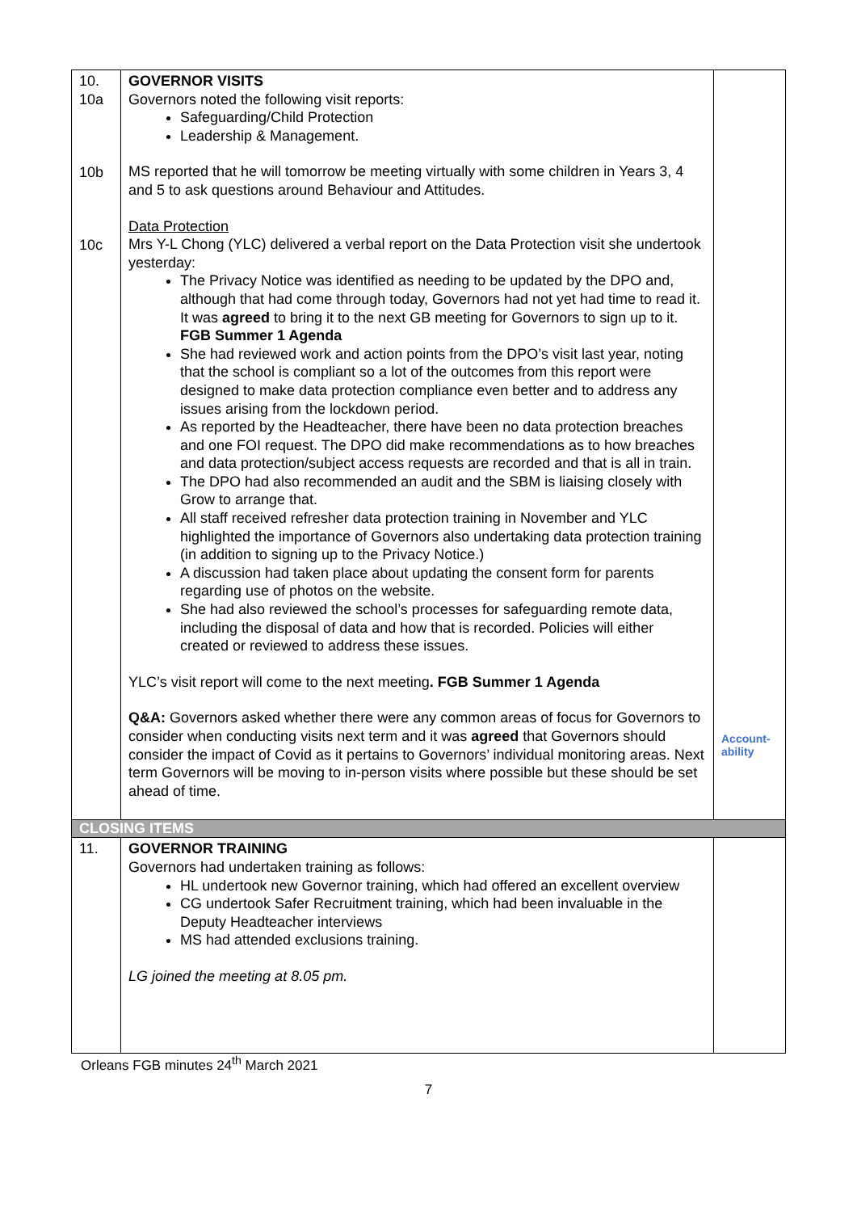| 10. 10a 10b 10c | GOVERNOR VISITS Governors noted the following visit reports: Safeguarding/Child Protection Leadership & Management. MS reported that he will tomorrow be meeting virtually with some children in Years 3, 4 and 5 to ask questions around Behaviour and Attitudes. Data Protection Mrs Y-L Chong (YLC) delivered a verbal report on the Data Protection visit she undertook yesterday: The Privacy Notice was identified as needing to be updated by the DPO and, although that had come through today, Governors had not yet had time to read it. It was agreed to bring it to the next GB meeting for Governors to sign up to it. FGB Summer 1 Agenda She had reviewed work and action points from the DPO’s visit last year, noting that the school is compliant so a lot of the outcomes from this report were designed to make data protection compliance even better and to address any issues arising from the lockdown period. As reported by the Headteacher, there have been no data protection breaches and one FOI request. The DPO did make recommendations as to how breaches and data protection/subject access requests are recorded and that is all in train. The DPO had also recommended an audit and the SBM is liaising closely with Grow to arrange that. All staff received refresher data protection training in November and YLC highlighted the importance of Governors also undertaking data protection training (in addition to signing up to the Privacy Notice.) A discussion had taken place about updating the consent form for parents regarding use of photos on the website. She had also reviewed the school’s processes for safeguarding remote data, including the disposal of data and how that is recorded. Policies will either created or reviewed to address these issues. YLC’s visit report will come to the next meeting . FGB Summer 1 Agenda Q&A: Governors asked whether there were any common areas of focus for Governors to consider when conducting visits next term and it was agreed that Governors should consider the impact of Covid as it pertains to Governors’ individual monitoring areas. Next term Governors will be moving to in-person visits where possible but these should be set ahead of time. | Account- ability |
| CLOSING ITEMS | | |
| 11. | GOVERNOR TRAINING Governors had undertaken training as follows: HL undertook new Governor training, which had offered an excellent overview CG undertook Safer Recruitment training, which had been invaluable in the Deputy Headteacher interviews MS had attended exclusions training. LG joined the meeting at 8.05 pm. | |
Orleans FGB minutes 24<sup>th</sup> March 2021
7